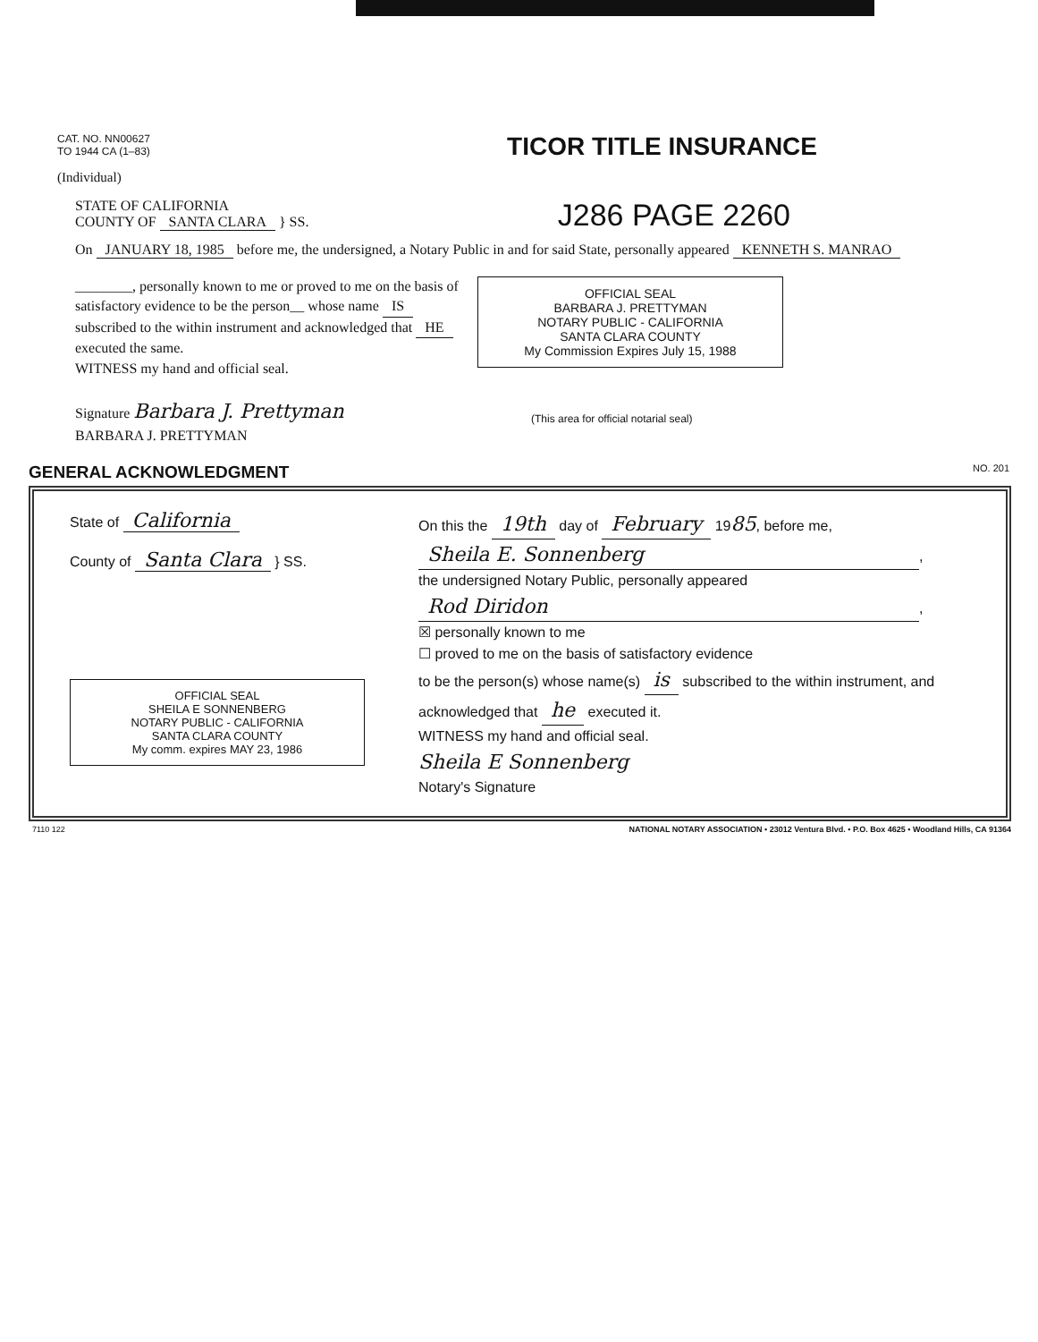CAT. NO. NN00627
TO 1944 CA (1–83)
(Individual)
TICOR TITLE INSURANCE
STATE OF CALIFORNIA
COUNTY OF SANTA CLARA } SS.
J286 PAGE 2260
On JANUARY 18, 1985 before me, the undersigned, a Notary Public in and for said State, personally appeared KENNETH S. MANRAO
________, personally known to me or proved to me on the basis of satisfactory evidence to be the person__ whose name IS subscribed to the within instrument and acknowledged that HE executed the same.
WITNESS my hand and official seal.
Signature Barbara J. Prettyman
BARBARA J. PRETTYMAN
OFFICIAL SEAL
BARBARA J. PRETTYMAN
NOTARY PUBLIC - CALIFORNIA
SANTA CLARA COUNTY
My Commission Expires July 15, 1988
(This area for official notarial seal)
GENERAL ACKNOWLEDGMENT NO. 201
State of California
County of Santa Clara } SS.
OFFICIAL SEAL
SHEILA E SONNENBERG
NOTARY PUBLIC - CALIFORNIA
SANTA CLARA COUNTY
My comm. expires MAY 23, 1986
On this the 19th day of February 1985, before me,
Sheila E. Sonnenberg,
the undersigned Notary Public, personally appeared
Rod Diridon,
☒ personally known to me
☐ proved to me on the basis of satisfactory evidence
to be the person(s) whose name(s) is subscribed to the within instrument, and acknowledged that he executed it.
WITNESS my hand and official seal.
Sheila E Sonnenberg
Notary's Signature
7110 122 NATIONAL NOTARY ASSOCIATION • 23012 Ventura Blvd. • P.O. Box 4625 • Woodland Hills, CA 91364